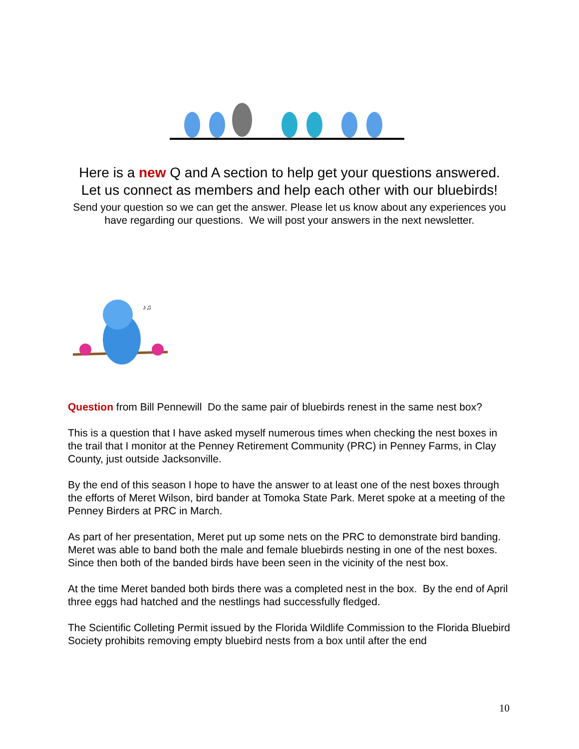Here is a new Q and A section to help get your questions answered. Let us connect as members and help each other with our bluebirds!
Send your question so we can get the answer. Please let us know about any experiences you have regarding our questions. We will post your answers in the next newsletter.
♪♫
Question from Bill Pennewill Do the same pair of bluebirds renest in the same nest box?
This is a question that I have asked myself numerous times when checking the nest boxes in the trail that I monitor at the Penney Retirement Community (PRC) in Penney Farms, in Clay County, just outside Jacksonville.
By the end of this season I hope to have the answer to at least one of the nest boxes through the efforts of Meret Wilson, bird bander at Tomoka State Park. Meret spoke at a meeting of the Penney Birders at PRC in March.
As part of her presentation, Meret put up some nets on the PRC to demonstrate bird banding. Meret was able to band both the male and female bluebirds nesting in one of the nest boxes. Since then both of the banded birds have been seen in the vicinity of the nest box.
At the time Meret banded both birds there was a completed nest in the box. By the end of April three eggs had hatched and the nestlings had successfully fledged.
The Scientific Colleting Permit issued by the Florida Wildlife Commission to the Florida Bluebird Society prohibits removing empty bluebird nests from a box until after the end
10